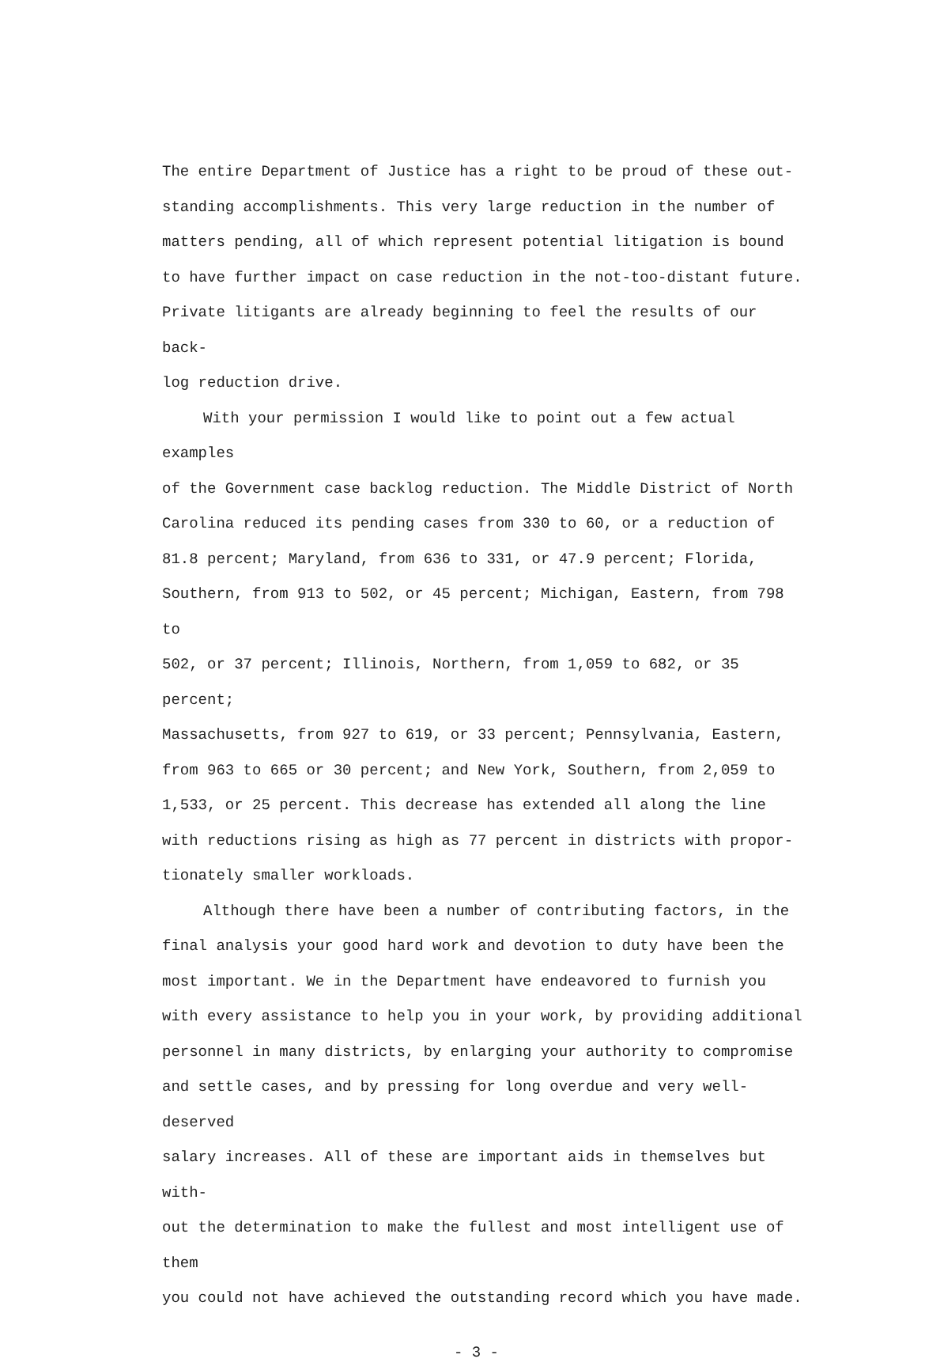The entire Department of Justice has a right to be proud of these out-
standing accomplishments. This very large reduction in the number of
matters pending, all of which represent potential litigation is bound
to have further impact on case reduction in the not-too-distant future.
Private litigants are already beginning to feel the results of our back-
log reduction drive.
With your permission I would like to point out a few actual examples
of the Government case backlog reduction. The Middle District of North
Carolina reduced its pending cases from 330 to 60, or a reduction of
81.8 percent; Maryland, from 636 to 331, or 47.9 percent; Florida,
Southern, from 913 to 502, or 45 percent; Michigan, Eastern, from 798 to
502, or 37 percent; Illinois, Northern, from 1,059 to 682, or 35 percent;
Massachusetts, from 927 to 619, or 33 percent; Pennsylvania, Eastern,
from 963 to 665 or 30 percent; and New York, Southern, from 2,059 to
1,533, or 25 percent. This decrease has extended all along the line
with reductions rising as high as 77 percent in districts with propor-
tionately smaller workloads.
Although there have been a number of contributing factors, in the
final analysis your good hard work and devotion to duty have been the
most important. We in the Department have endeavored to furnish you
with every assistance to help you in your work, by providing additional
personnel in many districts, by enlarging your authority to compromise
and settle cases, and by pressing for long overdue and very well-deserved
salary increases. All of these are important aids in themselves but with-
out the determination to make the fullest and most intelligent use of them
you could not have achieved the outstanding record which you have made.
- 3 -